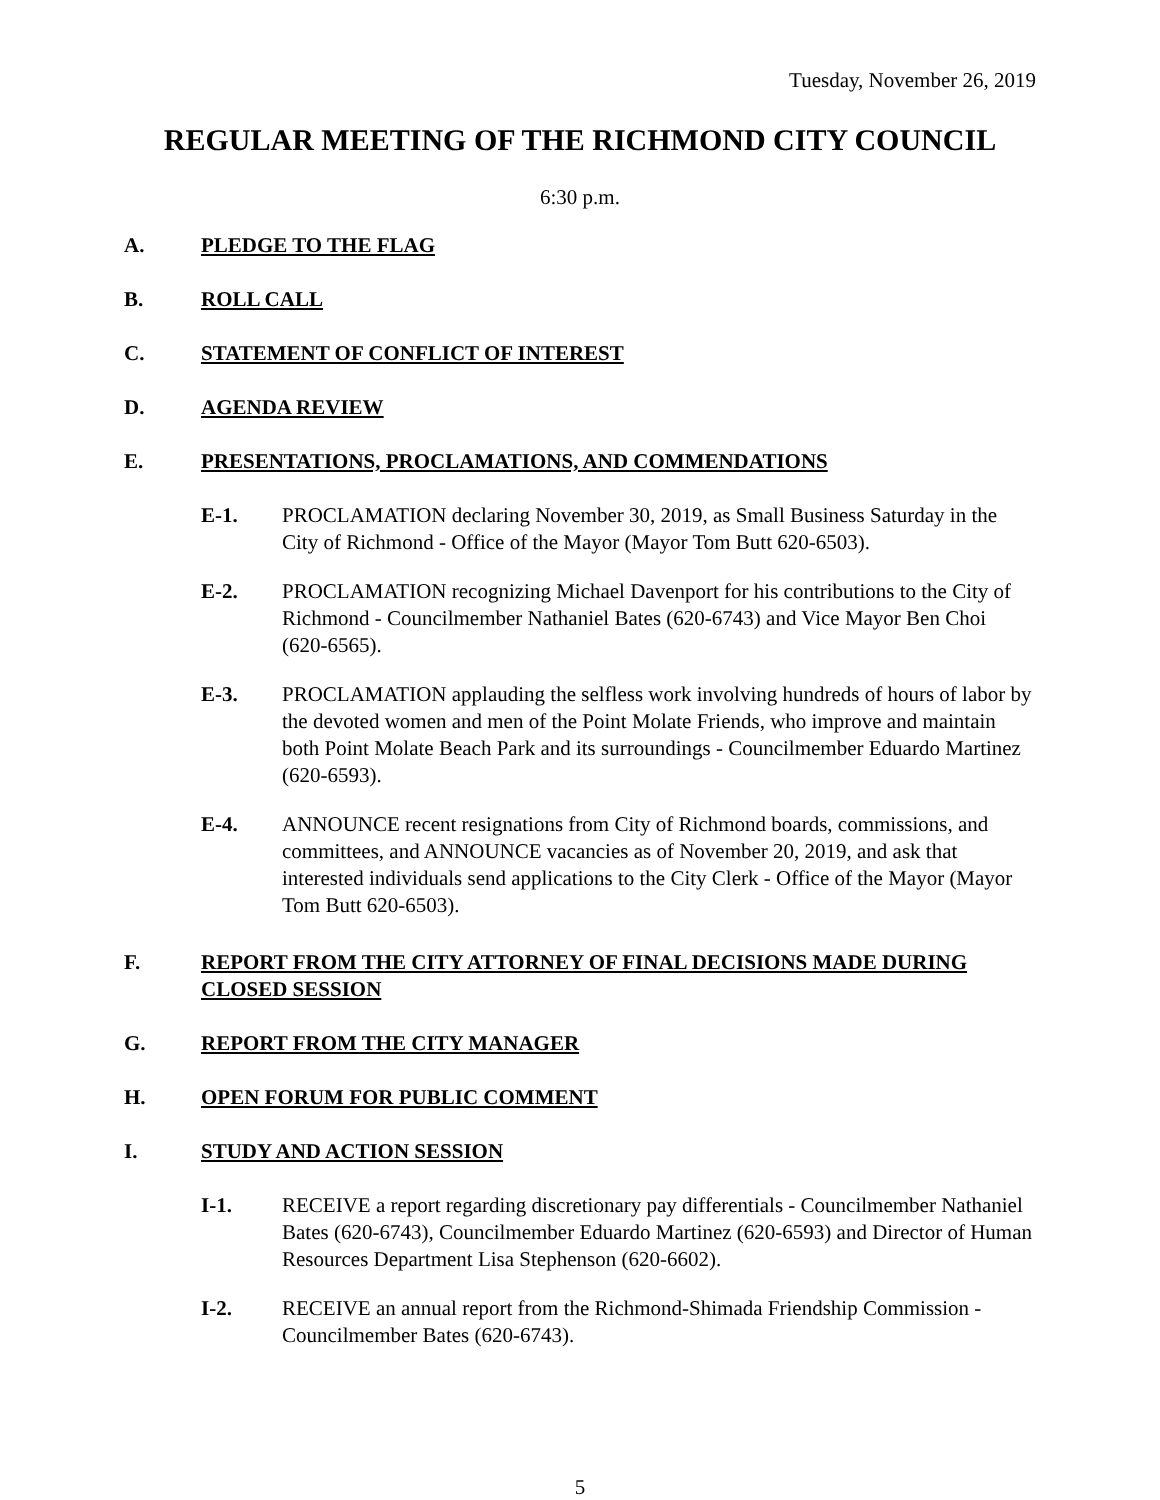Tuesday, November 26, 2019
REGULAR MEETING OF THE RICHMOND CITY COUNCIL
6:30 p.m.
A. PLEDGE TO THE FLAG
B. ROLL CALL
C. STATEMENT OF CONFLICT OF INTEREST
D. AGENDA REVIEW
E. PRESENTATIONS, PROCLAMATIONS, AND COMMENDATIONS
E-1. PROCLAMATION declaring November 30, 2019, as Small Business Saturday in the City of Richmond - Office of the Mayor (Mayor Tom Butt 620-6503).
E-2. PROCLAMATION recognizing Michael Davenport for his contributions to the City of Richmond - Councilmember Nathaniel Bates (620-6743) and Vice Mayor Ben Choi (620-6565).
E-3. PROCLAMATION applauding the selfless work involving hundreds of hours of labor by the devoted women and men of the Point Molate Friends, who improve and maintain both Point Molate Beach Park and its surroundings - Councilmember Eduardo Martinez (620-6593).
E-4. ANNOUNCE recent resignations from City of Richmond boards, commissions, and committees, and ANNOUNCE vacancies as of November 20, 2019, and ask that interested individuals send applications to the City Clerk - Office of the Mayor (Mayor Tom Butt 620-6503).
F. REPORT FROM THE CITY ATTORNEY OF FINAL DECISIONS MADE DURING CLOSED SESSION
G. REPORT FROM THE CITY MANAGER
H. OPEN FORUM FOR PUBLIC COMMENT
I. STUDY AND ACTION SESSION
I-1. RECEIVE a report regarding discretionary pay differentials - Councilmember Nathaniel Bates (620-6743), Councilmember Eduardo Martinez (620-6593) and Director of Human Resources Department Lisa Stephenson (620-6602).
I-2. RECEIVE an annual report from the Richmond-Shimada Friendship Commission - Councilmember Bates (620-6743).
5